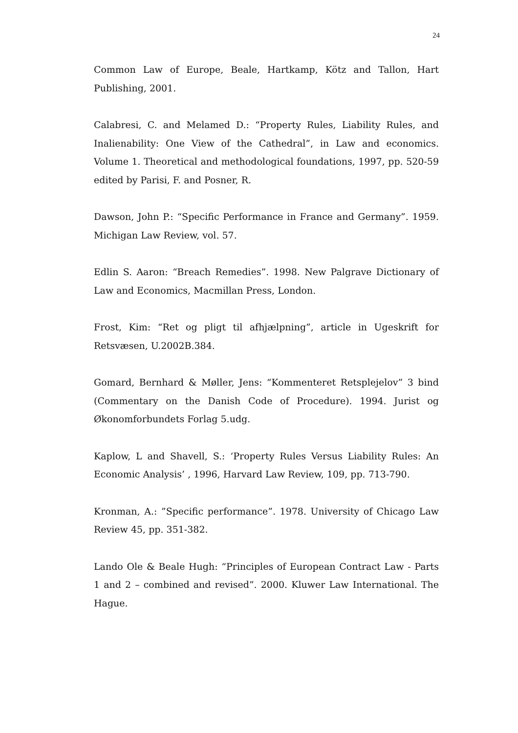24
Common Law of Europe, Beale, Hartkamp, Kötz and Tallon, Hart Publishing, 2001.
Calabresi, C. and Melamed D.: “Property Rules, Liability Rules, and Inalienability: One View of the Cathedral”, in Law and economics. Volume 1. Theoretical and methodological foundations, 1997, pp. 520-59 edited by Parisi, F. and Posner, R.
Dawson, John P.: “Specific Performance in France and Germany”. 1959. Michigan Law Review, vol. 57.
Edlin S. Aaron: “Breach Remedies”. 1998. New Palgrave Dictionary of Law and Economics, Macmillan Press, London.
Frost, Kim: “Ret og pligt til afhjælpning”, article in Ugeskrift for Retsvæsen, U.2002B.384.
Gomard, Bernhard & Møller, Jens: “Kommenteret Retsplejelov” 3 bind (Commentary on the Danish Code of Procedure). 1994. Jurist og Økonomforbundets Forlag 5.udg.
Kaplow, L and Shavell, S.: ‘Property Rules Versus Liability Rules: An Economic Analysis’ , 1996, Harvard Law Review, 109, pp. 713-790.
Kronman, A.: ”Specific performance”. 1978. University of Chicago Law Review 45, pp. 351-382.
Lando Ole & Beale Hugh: “Principles of European Contract Law - Parts 1 and 2 – combined and revised”. 2000. Kluwer Law International. The Hague.